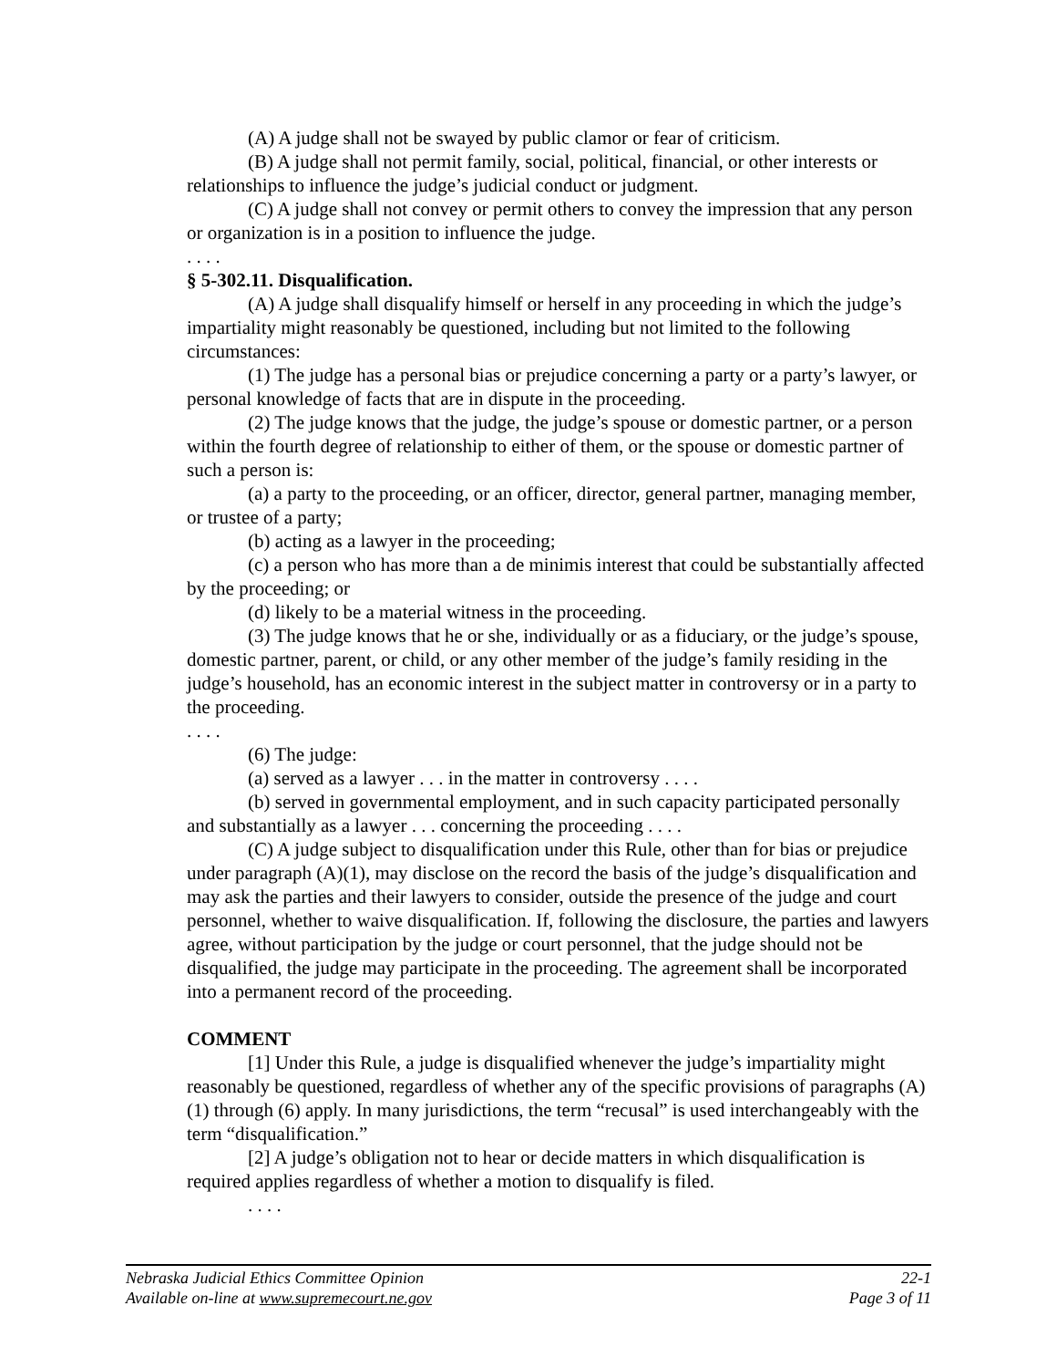(A) A judge shall not be swayed by public clamor or fear of criticism.
(B) A judge shall not permit family, social, political, financial, or other interests or relationships to influence the judge’s judicial conduct or judgment.
(C) A judge shall not convey or permit others to convey the impression that any person or organization is in a position to influence the judge.
. . . .
§ 5-302.11. Disqualification.
(A) A judge shall disqualify himself or herself in any proceeding in which the judge’s impartiality might reasonably be questioned, including but not limited to the following circumstances:
(1) The judge has a personal bias or prejudice concerning a party or a party’s lawyer, or personal knowledge of facts that are in dispute in the proceeding.
(2) The judge knows that the judge, the judge’s spouse or domestic partner, or a person within the fourth degree of relationship to either of them, or the spouse or domestic partner of such a person is:
(a) a party to the proceeding, or an officer, director, general partner, managing member, or trustee of a party;
(b) acting as a lawyer in the proceeding;
(c) a person who has more than a de minimis interest that could be substantially affected by the proceeding; or
(d) likely to be a material witness in the proceeding.
(3) The judge knows that he or she, individually or as a fiduciary, or the judge’s spouse, domestic partner, parent, or child, or any other member of the judge’s family residing in the judge’s household, has an economic interest in the subject matter in controversy or in a party to the proceeding.
. . . .
(6) The judge:
(a) served as a lawyer . . . in the matter in controversy . . . .
(b) served in governmental employment, and in such capacity participated personally and substantially as a lawyer . . . concerning the proceeding . . . .
(C) A judge subject to disqualification under this Rule, other than for bias or prejudice under paragraph (A)(1), may disclose on the record the basis of the judge’s disqualification and may ask the parties and their lawyers to consider, outside the presence of the judge and court personnel, whether to waive disqualification. If, following the disclosure, the parties and lawyers agree, without participation by the judge or court personnel, that the judge should not be disqualified, the judge may participate in the proceeding. The agreement shall be incorporated into a permanent record of the proceeding.
COMMENT
[1] Under this Rule, a judge is disqualified whenever the judge’s impartiality might reasonably be questioned, regardless of whether any of the specific provisions of paragraphs (A)(1) through (6) apply. In many jurisdictions, the term “recusal” is used interchangeably with the term “disqualification.”
[2] A judge’s obligation not to hear or decide matters in which disqualification is required applies regardless of whether a motion to disqualify is filed.
. . . .
Nebraska Judicial Ethics Committee Opinion 22-1
Available on-line at www.supremecourt.ne.gov Page 3 of 11